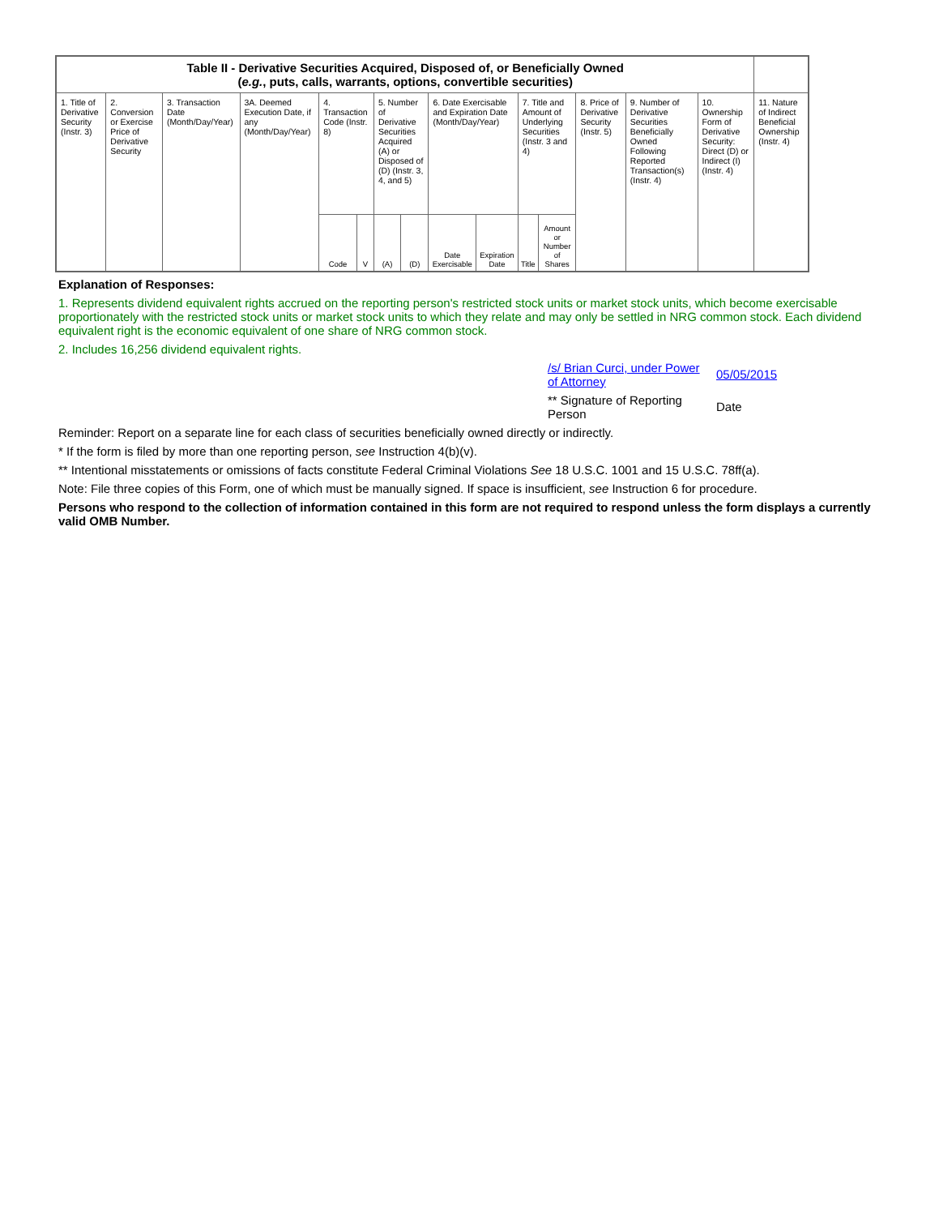| Table II - Derivative Securities Acquired, Disposed of, or Beneficially Owned ( e.g. , puts, calls, warrants, options, convertible securities) | | | | | | | | | | | | | | | |
| --- | --- | --- | --- | --- | --- | --- | --- | --- | --- | --- | --- | --- | --- | --- | --- |
| 1. Title of Derivative Security (Instr. 3) | 2. Conversion or Exercise Price of Derivative Security | 3. Transaction Date (Month/Day/Year) | 3A. Deemed Execution Date, if any (Month/Day/Year) | 4. Transaction Code (Instr. 8) | | 5. Number of Derivative Securities Acquired (A) or Disposed of (D) (Instr. 3, 4, and 5) | | 6. Date Exercisable and Expiration Date (Month/Day/Year) | | 7. Title and Amount of Underlying Securities (Instr. 3 and 4) | | 8. Price of Derivative Security (Instr. 5) | 9. Number of Derivative Securities Beneficially Owned Following Reported Transaction(s) (Instr. 4) | 10. Ownership Form of Derivative Security: Direct (D) or Indirect (I) (Instr. 4) | 11. Nature of Indirect Beneficial Ownership (Instr. 4) |
| | | | | Code | V | (A) | (D) | Date Exercisable | Expiration Date | Title | Amount or Number of Shares | | | | |
Explanation of Responses:
1. Represents dividend equivalent rights accrued on the reporting person's restricted stock units or market stock units, which become exercisable proportionately with the restricted stock units or market stock units to which they relate and may only be settled in NRG common stock. Each dividend equivalent right is the economic equivalent of one share of NRG common stock.
2. Includes 16,256 dividend equivalent rights.
/s/ Brian Curci, under Power of Attorney
05/05/2015
** Signature of Reporting Person
Date
Reminder: Report on a separate line for each class of securities beneficially owned directly or indirectly.
* If the form is filed by more than one reporting person, see Instruction 4(b)(v).
** Intentional misstatements or omissions of facts constitute Federal Criminal Violations See 18 U.S.C. 1001 and 15 U.S.C. 78ff(a).
Note: File three copies of this Form, one of which must be manually signed. If space is insufficient, see Instruction 6 for procedure.
Persons who respond to the collection of information contained in this form are not required to respond unless the form displays a currently valid OMB Number.